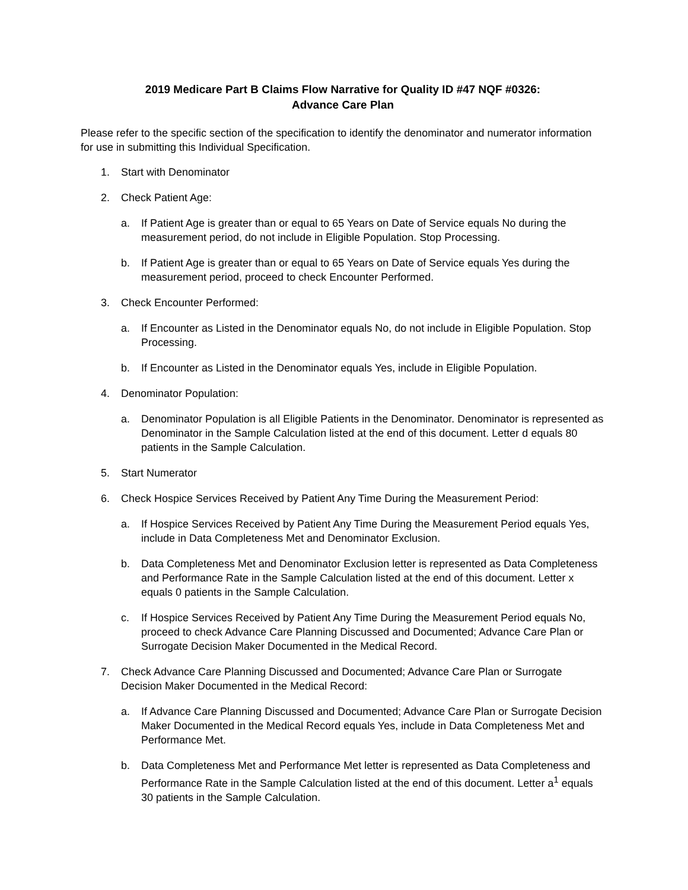2019 Medicare Part B Claims Flow Narrative for Quality ID #47 NQF #0326:
Advance Care Plan
Please refer to the specific section of the specification to identify the denominator and numerator information for use in submitting this Individual Specification.
1. Start with Denominator
2. Check Patient Age:
a. If Patient Age is greater than or equal to 65 Years on Date of Service equals No during the measurement period, do not include in Eligible Population. Stop Processing.
b. If Patient Age is greater than or equal to 65 Years on Date of Service equals Yes during the measurement period, proceed to check Encounter Performed.
3. Check Encounter Performed:
a. If Encounter as Listed in the Denominator equals No, do not include in Eligible Population. Stop Processing.
b. If Encounter as Listed in the Denominator equals Yes, include in Eligible Population.
4. Denominator Population:
a. Denominator Population is all Eligible Patients in the Denominator. Denominator is represented as Denominator in the Sample Calculation listed at the end of this document. Letter d equals 80 patients in the Sample Calculation.
5. Start Numerator
6. Check Hospice Services Received by Patient Any Time During the Measurement Period:
a. If Hospice Services Received by Patient Any Time During the Measurement Period equals Yes, include in Data Completeness Met and Denominator Exclusion.
b. Data Completeness Met and Denominator Exclusion letter is represented as Data Completeness and Performance Rate in the Sample Calculation listed at the end of this document. Letter x equals 0 patients in the Sample Calculation.
c. If Hospice Services Received by Patient Any Time During the Measurement Period equals No, proceed to check Advance Care Planning Discussed and Documented; Advance Care Plan or Surrogate Decision Maker Documented in the Medical Record.
7. Check Advance Care Planning Discussed and Documented; Advance Care Plan or Surrogate Decision Maker Documented in the Medical Record:
a. If Advance Care Planning Discussed and Documented; Advance Care Plan or Surrogate Decision Maker Documented in the Medical Record equals Yes, include in Data Completeness Met and Performance Met.
b. Data Completeness Met and Performance Met letter is represented as Data Completeness and Performance Rate in the Sample Calculation listed at the end of this document. Letter a<sup>1</sup> equals 30 patients in the Sample Calculation.